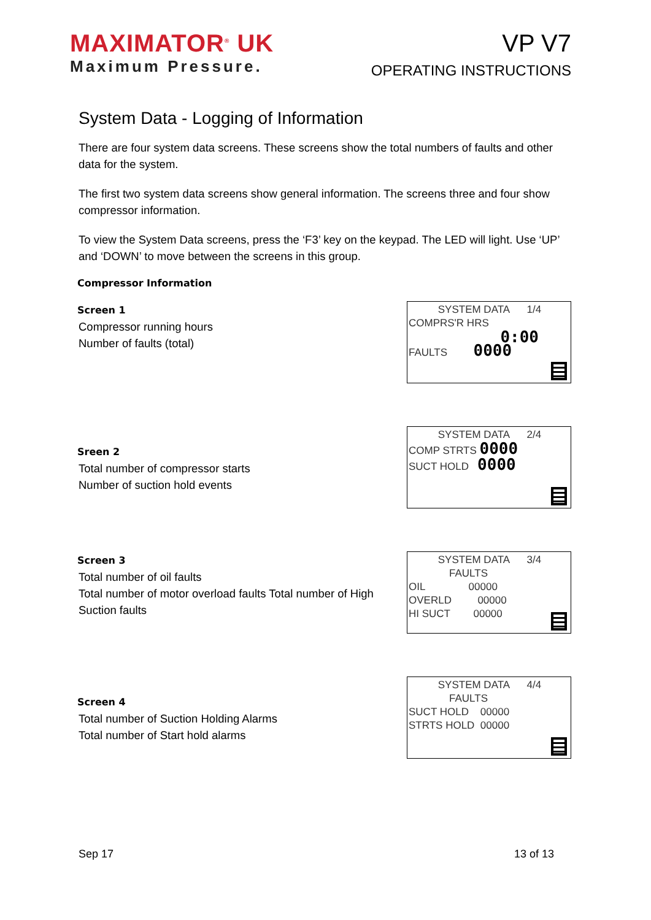MAXIMATOR<sup>®</sup> UK
Maximum Pressure.
VP V7
OPERATING INSTRUCTIONS
System Data - Logging of Information
There are four system data screens. These screens show the total numbers of faults and other data for the system.
The first two system data screens show general information. The screens three and four show compressor information.
To view the System Data screens, press the ‘F3’ key on the keypad. The LED will light. Use ‘UP’ and ‘DOWN’ to move between the screens in this group.
Compressor Information
Screen 1
Compressor running hours
Number of faults (total)
SYSTEM DATA 1/4
COMPRS'R HRS
0:00
FAULTS 0000
Sreen 2
Total number of compressor starts
Number of suction hold events
SYSTEM DATA 2/4
COMP STRTS 0000
SUCT HOLD 0000
Screen 3
Total number of oil faults
Total number of motor overload faults Total number of High Suction faults
SYSTEM DATA 3/4
FAULTS
OIL 00000
OVERLD 00000
HI SUCT 00000
Screen 4
Total number of Suction Holding Alarms
Total number of Start hold alarms
SYSTEM DATA 4/4
FAULTS
SUCT HOLD 00000
STRTS HOLD 00000
Sep 17 13 of 13